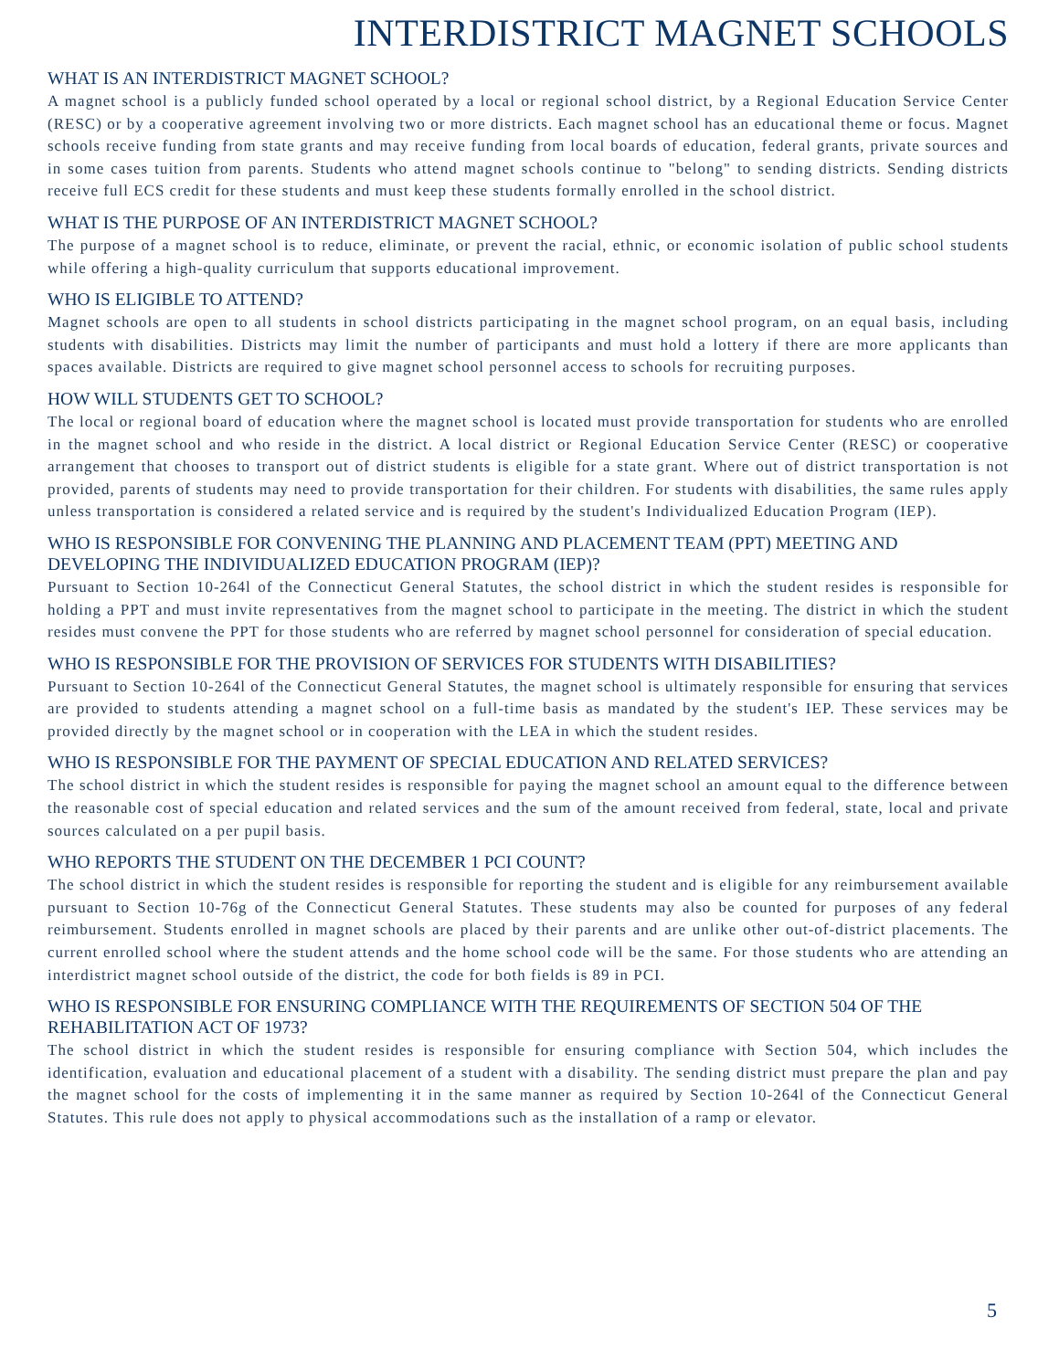INTERDISTRICT MAGNET SCHOOLS
WHAT IS AN INTERDISTRICT MAGNET SCHOOL?
A magnet school is a publicly funded school operated by a local or regional school district, by a Regional Education Service Center (RESC) or by a cooperative agreement involving two or more districts. Each magnet school has an educational theme or focus. Magnet schools receive funding from state grants and may receive funding from local boards of education, federal grants, private sources and in some cases tuition from parents. Students who attend magnet schools continue to "belong" to sending districts. Sending districts receive full ECS credit for these students and must keep these students formally enrolled in the school district.
WHAT IS THE PURPOSE OF AN INTERDISTRICT MAGNET SCHOOL?
The purpose of a magnet school is to reduce, eliminate, or prevent the racial, ethnic, or economic isolation of public school students while offering a high-quality curriculum that supports educational improvement.
WHO IS ELIGIBLE TO ATTEND?
Magnet schools are open to all students in school districts participating in the magnet school program, on an equal basis, including students with disabilities. Districts may limit the number of participants and must hold a lottery if there are more applicants than spaces available. Districts are required to give magnet school personnel access to schools for recruiting purposes.
HOW WILL STUDENTS GET TO SCHOOL?
The local or regional board of education where the magnet school is located must provide transportation for students who are enrolled in the magnet school and who reside in the district. A local district or Regional Education Service Center (RESC) or cooperative arrangement that chooses to transport out of district students is eligible for a state grant. Where out of district transportation is not provided, parents of students may need to provide transportation for their children. For students with disabilities, the same rules apply unless transportation is considered a related service and is required by the student's Individualized Education Program (IEP).
WHO IS RESPONSIBLE FOR CONVENING THE PLANNING AND PLACEMENT TEAM (PPT) MEETING AND DEVELOPING THE INDIVIDUALIZED EDUCATION PROGRAM (IEP)?
Pursuant to Section 10-264l of the Connecticut General Statutes, the school district in which the student resides is responsible for holding a PPT and must invite representatives from the magnet school to participate in the meeting. The district in which the student resides must convene the PPT for those students who are referred by magnet school personnel for consideration of special education.
WHO IS RESPONSIBLE FOR THE PROVISION OF SERVICES FOR STUDENTS WITH DISABILITIES?
Pursuant to Section 10-264l of the Connecticut General Statutes, the magnet school is ultimately responsible for ensuring that services are provided to students attending a magnet school on a full-time basis as mandated by the student's IEP. These services may be provided directly by the magnet school or in cooperation with the LEA in which the student resides.
WHO IS RESPONSIBLE FOR THE PAYMENT OF SPECIAL EDUCATION AND RELATED SERVICES?
The school district in which the student resides is responsible for paying the magnet school an amount equal to the difference between the reasonable cost of special education and related services and the sum of the amount received from federal, state, local and private sources calculated on a per pupil basis.
WHO REPORTS THE STUDENT ON THE DECEMBER 1 PCI COUNT?
The school district in which the student resides is responsible for reporting the student and is eligible for any reimbursement available pursuant to Section 10-76g of the Connecticut General Statutes. These students may also be counted for purposes of any federal reimbursement. Students enrolled in magnet schools are placed by their parents and are unlike other out-of-district placements. The current enrolled school where the student attends and the home school code will be the same. For those students who are attending an interdistrict magnet school outside of the district, the code for both fields is 89 in PCI.
WHO IS RESPONSIBLE FOR ENSURING COMPLIANCE WITH THE REQUIREMENTS OF SECTION 504 OF THE REHABILITATION ACT OF 1973?
The school district in which the student resides is responsible for ensuring compliance with Section 504, which includes the identification, evaluation and educational placement of a student with a disability. The sending district must prepare the plan and pay the magnet school for the costs of implementing it in the same manner as required by Section 10-264l of the Connecticut General Statutes. This rule does not apply to physical accommodations such as the installation of a ramp or elevator.
5